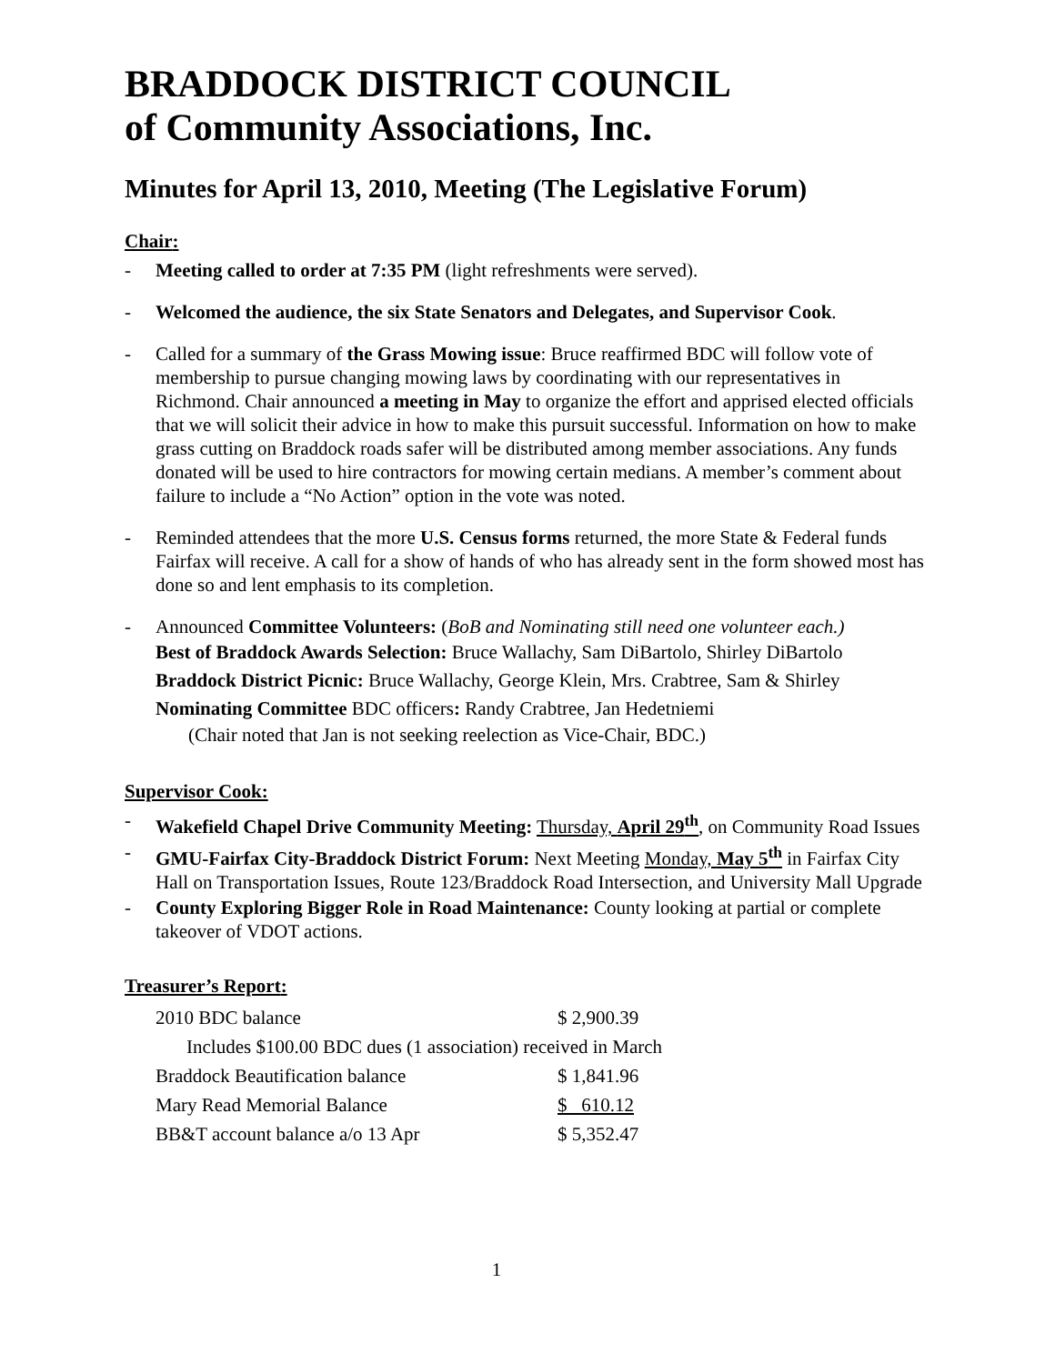BRADDOCK DISTRICT COUNCIL
of Community Associations, Inc.
Minutes for April 13, 2010, Meeting (The Legislative Forum)
Chair:
- Meeting called to order at 7:35 PM (light refreshments were served).
- Welcomed the audience, the six State Senators and Delegates, and Supervisor Cook.
- Called for a summary of the Grass Mowing issue: Bruce reaffirmed BDC will follow vote of membership to pursue changing mowing laws by coordinating with our representatives in Richmond. Chair announced a meeting in May to organize the effort and apprised elected officials that we will solicit their advice in how to make this pursuit successful. Information on how to make grass cutting on Braddock roads safer will be distributed among member associations. Any funds donated will be used to hire contractors for mowing certain medians. A member’s comment about failure to include a “No Action” option in the vote was noted.
- Reminded attendees that the more U.S. Census forms returned, the more State & Federal funds Fairfax will receive. A call for a show of hands of who has already sent in the form showed most has done so and lent emphasis to its completion.
- Announced Committee Volunteers: (BoB and Nominating still need one volunteer each.)
Best of Braddock Awards Selection: Bruce Wallachy, Sam DiBartolo, Shirley DiBartolo
Braddock District Picnic: Bruce Wallachy, George Klein, Mrs. Crabtree, Sam & Shirley
Nominating Committee BDC officers: Randy Crabtree, Jan Hedetniemi
(Chair noted that Jan is not seeking reelection as Vice-Chair, BDC.)
Supervisor Cook:
- Wakefield Chapel Drive Community Meeting: Thursday, April 29<sup>th</sup>, on Community Road Issues
- GMU-Fairfax City-Braddock District Forum: Next Meeting Monday, May 5<sup>th</sup> in Fairfax City Hall on Transportation Issues, Route 123/Braddock Road Intersection, and University Mall Upgrade
- County Exploring Bigger Role in Road Maintenance: County looking at partial or complete takeover of VDOT actions.
Treasurer’s Report:
| 2010 BDC balance | $ 2,900.39 |
| Includes $100.00 BDC dues (1 association) received in March | |
| Braddock Beautification balance | $ 1,841.96 |
| Mary Read Memorial Balance | $ 610.12 |
| BB&T account balance a/o 13 Apr | $ 5,352.47 |
1